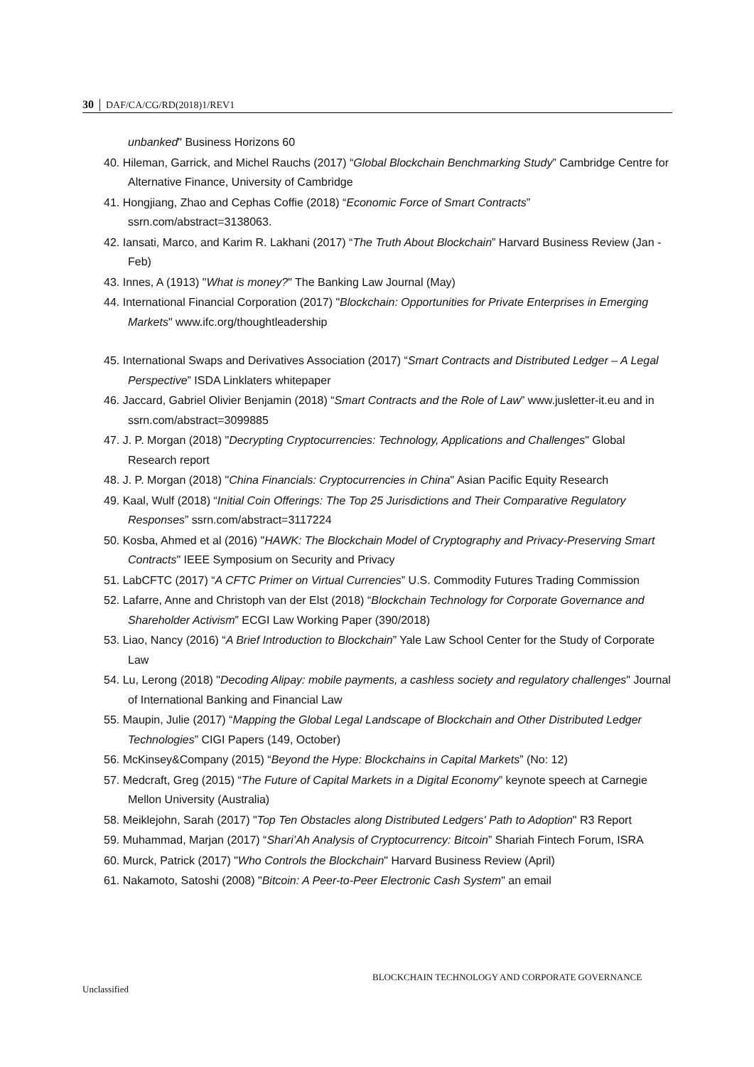30 │ DAF/CA/CG/RD(2018)1/REV1
unbanked" Business Horizons 60
40. Hileman, Garrick, and Michel Rauchs (2017) “Global Blockchain Benchmarking Study” Cambridge Centre for Alternative Finance, University of Cambridge
41. Hongjiang, Zhao and Cephas Coffie (2018) “Economic Force of Smart Contracts” ssrn.com/abstract=3138063.
42. Iansati, Marco, and Karim R. Lakhani (2017) “The Truth About Blockchain” Harvard Business Review (Jan - Feb)
43. Innes, A (1913) "What is money?" The Banking Law Journal (May)
44. International Financial Corporation (2017) "Blockchain: Opportunities for Private Enterprises in Emerging Markets" www.ifc.org/thoughtleadership
45. International Swaps and Derivatives Association (2017) “Smart Contracts and Distributed Ledger – A Legal Perspective” ISDA Linklaters whitepaper
46. Jaccard, Gabriel Olivier Benjamin (2018) “Smart Contracts and the Role of Law” www.jusletter-it.eu and in ssrn.com/abstract=3099885
47. J. P. Morgan (2018) "Decrypting Cryptocurrencies: Technology, Applications and Challenges" Global Research report
48. J. P. Morgan (2018) "China Financials: Cryptocurrencies in China" Asian Pacific Equity Research
49. Kaal, Wulf (2018) “Initial Coin Offerings: The Top 25 Jurisdictions and Their Comparative Regulatory Responses” ssrn.com/abstract=3117224
50. Kosba, Ahmed et al (2016) "HAWK: The Blockchain Model of Cryptography and Privacy-Preserving Smart Contracts" IEEE Symposium on Security and Privacy
51. LabCFTC (2017) “A CFTC Primer on Virtual Currencies” U.S. Commodity Futures Trading Commission
52. Lafarre, Anne and Christoph van der Elst (2018) “Blockchain Technology for Corporate Governance and Shareholder Activism” ECGI Law Working Paper (390/2018)
53. Liao, Nancy (2016) “A Brief Introduction to Blockchain” Yale Law School Center for the Study of Corporate Law
54. Lu, Lerong (2018) "Decoding Alipay: mobile payments, a cashless society and regulatory challenges" Journal of International Banking and Financial Law
55. Maupin, Julie (2017) “Mapping the Global Legal Landscape of Blockchain and Other Distributed Ledger Technologies” CIGI Papers (149, October)
56. McKinsey&Company (2015) “Beyond the Hype: Blockchains in Capital Markets” (No: 12)
57. Medcraft, Greg (2015) “The Future of Capital Markets in a Digital Economy” keynote speech at Carnegie Mellon University (Australia)
58. Meiklejohn, Sarah (2017) "Top Ten Obstacles along Distributed Ledgers' Path to Adoption" R3 Report
59. Muhammad, Marjan (2017) “Shari’Ah Analysis of Cryptocurrency: Bitcoin” Shariah Fintech Forum, ISRA
60. Murck, Patrick (2017) "Who Controls the Blockchain" Harvard Business Review (April)
61. Nakamoto, Satoshi (2008) "Bitcoin: A Peer-to-Peer Electronic Cash System" an email
BLOCKCHAIN TECHNOLOGY AND CORPORATE GOVERNANCE
Unclassified